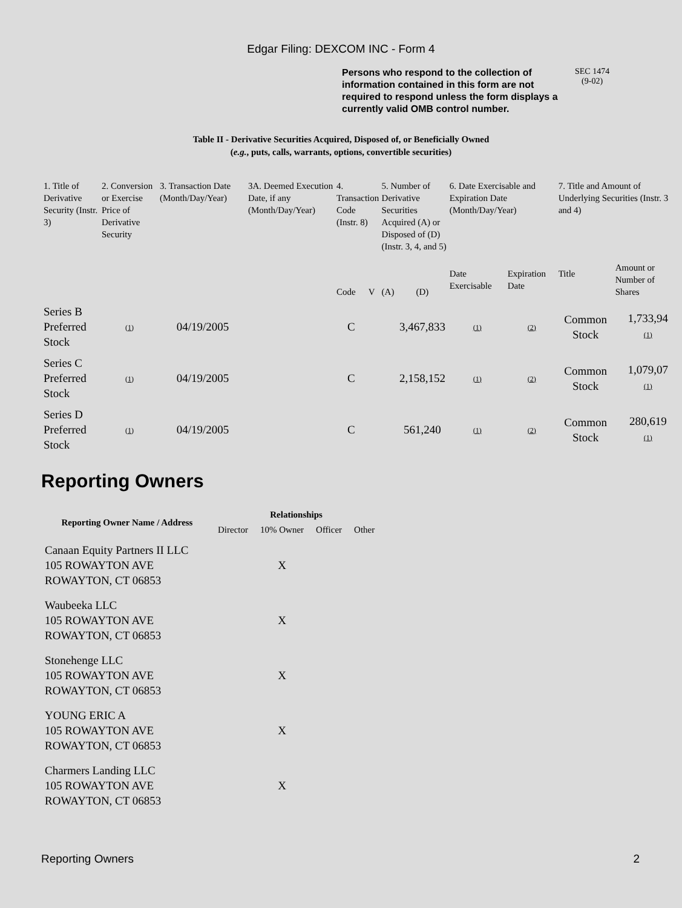Edgar Filing: DEXCOM INC - Form 4
Persons who respond to the collection of information contained in this form are not required to respond unless the form displays a currently valid OMB control number.
SEC 1474
(9-02)
Table II - Derivative Securities Acquired, Disposed of, or Beneficially Owned
(e.g., puts, calls, warrants, options, convertible securities)
| 1. Title of Derivative Security (Instr. 3) | 2. Conversion or Exercise Price of Derivative Security | 3. Transaction Date (Month/Day/Year) | 3A. Deemed Execution Date, if any (Month/Day/Year) | 4. Transaction Code (Instr. 8) | | 5. Number of Derivative Securities Acquired (A) or Disposed of (D) (Instr. 3, 4, and 5) | | 6. Date Exercisable and Expiration Date (Month/Day/Year) | | 7. Title and Amount of Underlying Securities (Instr. 3 and 4) | |
| --- | --- | --- | --- | --- | --- | --- | --- | --- | --- | --- | --- |
| | | | | Code | V | (A) | (D) | Date Exercisable | Expiration Date | Title | Amount or Number of Shares |
| Series B Preferred Stock | (1) | 04/19/2005 | | C | | | 3,467,833 | (1) | (2) | Common Stock | 1,733,94 (1) |
| Series C Preferred Stock | (1) | 04/19/2005 | | C | | | 2,158,152 | (1) | (2) | Common Stock | 1,079,07 (1) |
| Series D Preferred Stock | (1) | 04/19/2005 | | C | | | 561,240 | (1) | (2) | Common Stock | 280,619 (1) |
Reporting Owners
| Reporting Owner Name / Address | Relationships | | | |
| --- | --- | --- | --- | --- |
| | Director | 10% Owner | Officer | Other |
| Canaan Equity Partners II LLC 105 ROWAYTON AVE ROWAYTON, CT 06853 | | X | | |
| Waubeeka LLC 105 ROWAYTON AVE ROWAYTON, CT 06853 | | X | | |
| Stonehenge LLC 105 ROWAYTON AVE ROWAYTON, CT 06853 | | X | | |
| YOUNG ERIC A 105 ROWAYTON AVE ROWAYTON, CT 06853 | | X | | |
| Charmers Landing LLC 105 ROWAYTON AVE ROWAYTON, CT 06853 | | X | | |
Reporting Owners 2